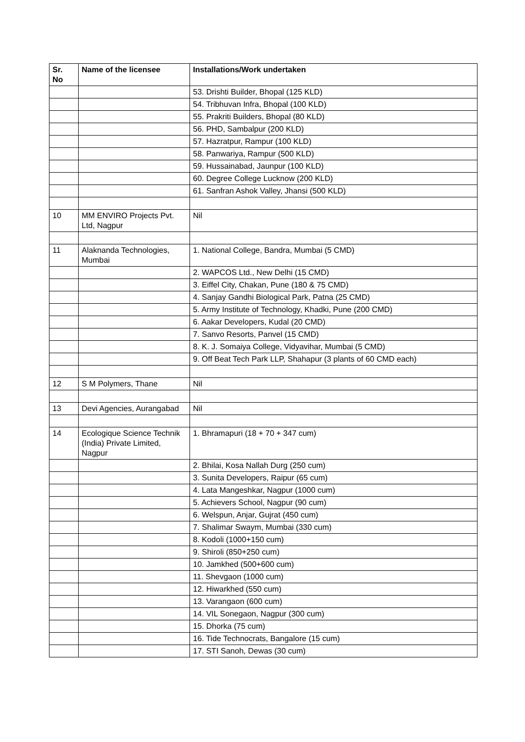| Sr. No | Name of the licensee | Installations/Work undertaken |
| --- | --- | --- |
| | | 53. Drishti Builder, Bhopal (125 KLD) |
| | | 54. Tribhuvan Infra, Bhopal (100 KLD) |
| | | 55. Prakriti Builders, Bhopal (80 KLD) |
| | | 56. PHD, Sambalpur (200 KLD) |
| | | 57. Hazratpur, Rampur (100 KLD) |
| | | 58. Panwariya, Rampur (500 KLD) |
| | | 59. Hussainabad, Jaunpur (100 KLD) |
| | | 60. Degree College Lucknow (200 KLD) |
| | | 61. Sanfran Ashok Valley, Jhansi (500 KLD) |
| 10 | MM ENVIRO Projects Pvt. Ltd, Nagpur | Nil |
| 11 | Alaknanda Technologies, Mumbai | 1. National College, Bandra, Mumbai (5 CMD) |
| | | 2. WAPCOS Ltd., New Delhi (15 CMD) |
| | | 3. Eiffel City, Chakan, Pune (180 & 75 CMD) |
| | | 4. Sanjay Gandhi Biological Park, Patna (25 CMD) |
| | | 5. Army Institute of Technology, Khadki, Pune (200 CMD) |
| | | 6. Aakar Developers, Kudal (20 CMD) |
| | | 7. Sanvo Resorts, Panvel (15 CMD) |
| | | 8. K. J. Somaiya College, Vidyavihar, Mumbai (5 CMD) |
| | | 9. Off Beat Tech Park LLP, Shahapur (3 plants of 60 CMD each) |
| 12 | S M Polymers, Thane | Nil |
| 13 | Devi Agencies, Aurangabad | Nil |
| 14 | Ecologique Science Technik (India) Private Limited, Nagpur | 1. Bhramapuri (18 + 70 + 347 cum) |
| | | 2. Bhilai, Kosa Nallah Durg (250 cum) |
| | | 3. Sunita Developers, Raipur (65 cum) |
| | | 4. Lata Mangeshkar, Nagpur (1000 cum) |
| | | 5. Achievers School, Nagpur (90 cum) |
| | | 6. Welspun, Anjar, Gujrat (450 cum) |
| | | 7. Shalimar Swaym, Mumbai (330 cum) |
| | | 8. Kodoli (1000+150 cum) |
| | | 9. Shiroli (850+250 cum) |
| | | 10. Jamkhed (500+600 cum) |
| | | 11. Shevgaon (1000 cum) |
| | | 12. Hiwarkhed (550 cum) |
| | | 13. Varangaon (600 cum) |
| | | 14. VIL Sonegaon, Nagpur (300 cum) |
| | | 15. Dhorka (75 cum) |
| | | 16. Tide Technocrats, Bangalore (15 cum) |
| | | 17. STI Sanoh, Dewas (30 cum) |